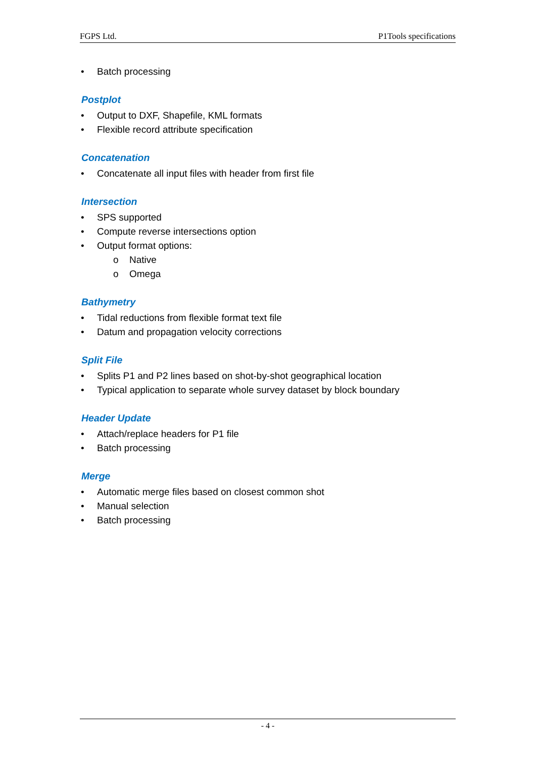FGPS Ltd. P1Tools specifications
• Batch processing
Postplot
• Output to DXF, Shapefile, KML formats
• Flexible record attribute specification
Concatenation
• Concatenate all input files with header from first file
Intersection
• SPS supported
• Compute reverse intersections option
• Output format options:
o Native
o Omega
Bathymetry
• Tidal reductions from flexible format text file
• Datum and propagation velocity corrections
Split File
• Splits P1 and P2 lines based on shot-by-shot geographical location
• Typical application to separate whole survey dataset by block boundary
Header Update
• Attach/replace headers for P1 file
• Batch processing
Merge
• Automatic merge files based on closest common shot
• Manual selection
• Batch processing
- 4 -